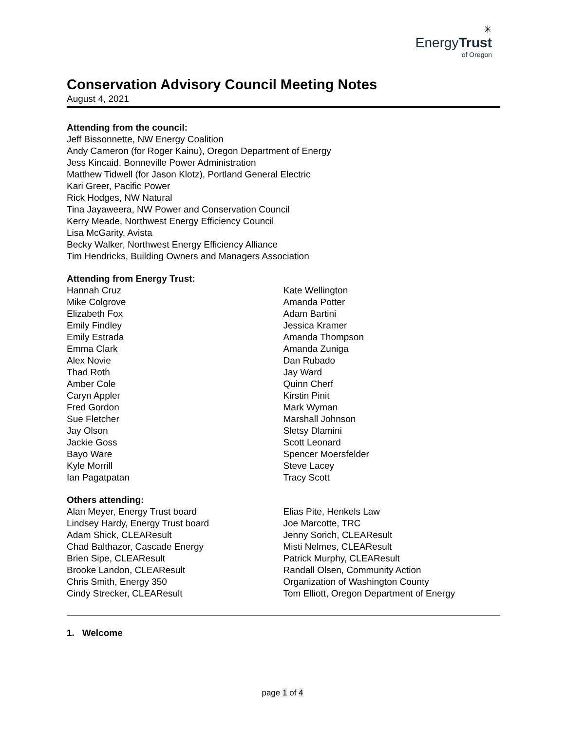✳
EnergyTrust
of Oregon
Conservation Advisory Council Meeting Notes
August 4, 2021
Attending from the council:
Jeff Bissonnette, NW Energy Coalition
Andy Cameron (for Roger Kainu), Oregon Department of Energy
Jess Kincaid, Bonneville Power Administration
Matthew Tidwell (for Jason Klotz), Portland General Electric
Kari Greer, Pacific Power
Rick Hodges, NW Natural
Tina Jayaweera, NW Power and Conservation Council
Kerry Meade, Northwest Energy Efficiency Council
Lisa McGarity, Avista
Becky Walker, Northwest Energy Efficiency Alliance
Tim Hendricks, Building Owners and Managers Association
Attending from Energy Trust:
Hannah Cruz
Mike Colgrove
Elizabeth Fox
Emily Findley
Emily Estrada
Emma Clark
Alex Novie
Thad Roth
Amber Cole
Caryn Appler
Fred Gordon
Sue Fletcher
Jay Olson
Jackie Goss
Bayo Ware
Kyle Morrill
Ian Pagatpatan
Kate Wellington
Amanda Potter
Adam Bartini
Jessica Kramer
Amanda Thompson
Amanda Zuniga
Dan Rubado
Jay Ward
Quinn Cherf
Kirstin Pinit
Mark Wyman
Marshall Johnson
Sletsy Dlamini
Scott Leonard
Spencer Moersfelder
Steve Lacey
Tracy Scott
Others attending:
Alan Meyer, Energy Trust board
Lindsey Hardy, Energy Trust board
Adam Shick, CLEAResult
Chad Balthazor, Cascade Energy
Brien Sipe, CLEAResult
Brooke Landon, CLEAResult
Chris Smith, Energy 350
Cindy Strecker, CLEAResult
Elias Pite, Henkels Law
Joe Marcotte, TRC
Jenny Sorich, CLEAResult
Misti Nelmes, CLEAResult
Patrick Murphy, CLEAResult
Randall Olsen, Community Action
Organization of Washington County
Tom Elliott, Oregon Department of Energy
1. Welcome
page 1 of 4